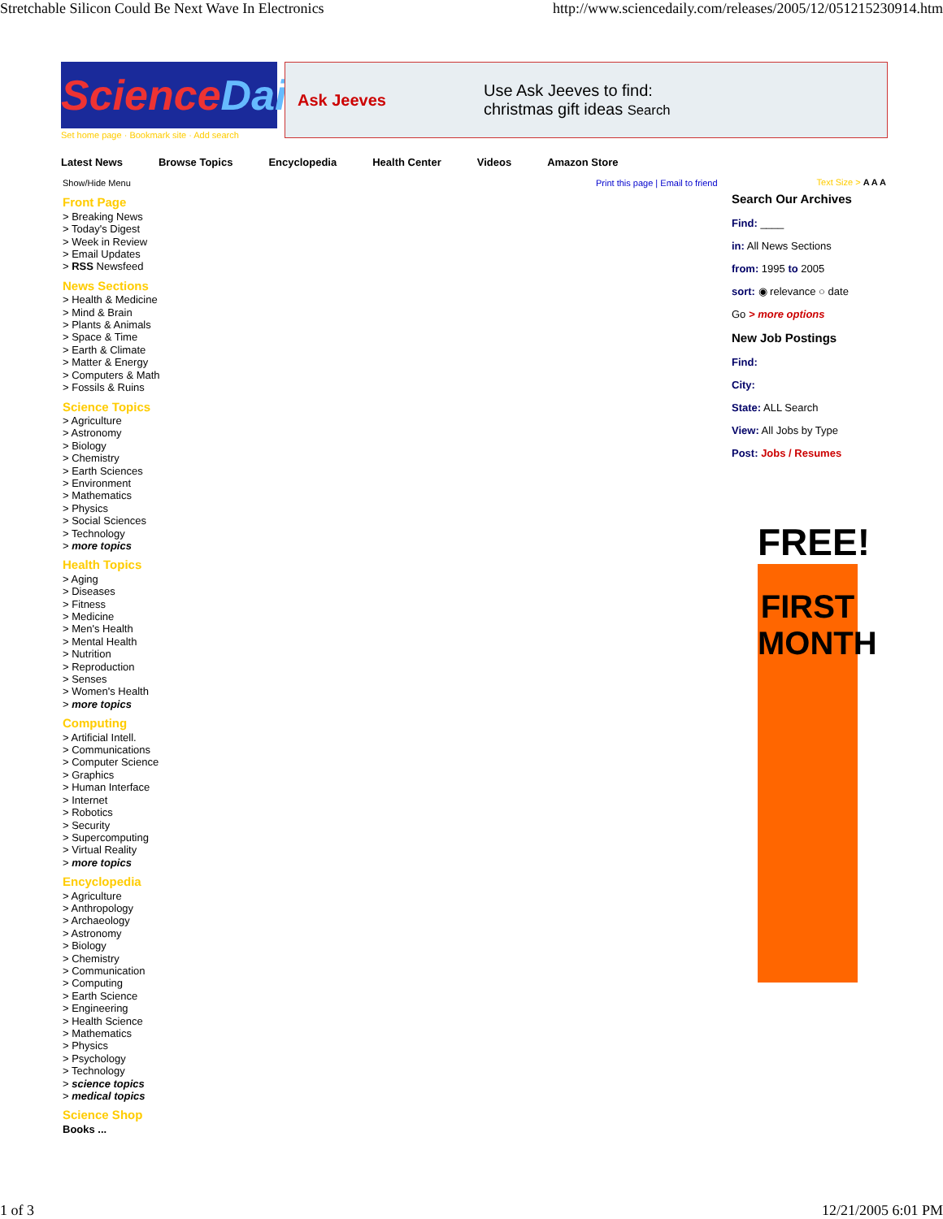Stretchable Silicon Could Be Next Wave In Electronics http://www.sciencedaily.com/releases/2005/12/051215230914.htm
ScienceDaily
Set home page · Bookmark site · Add search
Ask Jeeves
Use Ask Jeeves to find:
christmas gift ideas Search
Latest News Browse Topics Encyclopedia Health Center Videos Amazon Store
Print this page | Email to friend
Show/Hide Menu
Front Page
> Breaking News
> Today's Digest
> Week in Review
> Email Updates
> RSS Newsfeed
News Sections
> Health & Medicine
> Mind & Brain
> Plants & Animals
> Space & Time
> Earth & Climate
> Matter & Energy
> Computers & Math
> Fossils & Ruins
Science Topics
> Agriculture
> Astronomy
> Biology
> Chemistry
> Earth Sciences
> Environment
> Mathematics
> Physics
> Social Sciences
> Technology
> more topics
Health Topics
> Aging
> Diseases
> Fitness
> Medicine
> Men's Health
> Mental Health
> Nutrition
> Reproduction
> Senses
> Women's Health
> more topics
Computing
> Artificial Intell.
> Communications
> Computer Science
> Graphics
> Human Interface
> Internet
> Robotics
> Security
> Supercomputing
> Virtual Reality
> more topics
Encyclopedia
> Agriculture
> Anthropology
> Archaeology
> Astronomy
> Biology
> Chemistry
> Communication
> Computing
> Earth Science
> Engineering
> Health Science
> Mathematics
> Physics
> Psychology
> Technology
> science topics
> medical topics
Science Shop
Books ...
Text Size > A A A
Search Our Archives
Find: ____
in: All News Sections
from: 1995 to 2005
sort: ◉ relevance ○ date
Go > more options
New Job Postings
Find:
City:
State: ALL Search
View: All Jobs by Type
Post: Jobs / Resumes
FREE!
FIRST
MONTH
1 of 3 12/21/2005 6:01 PM